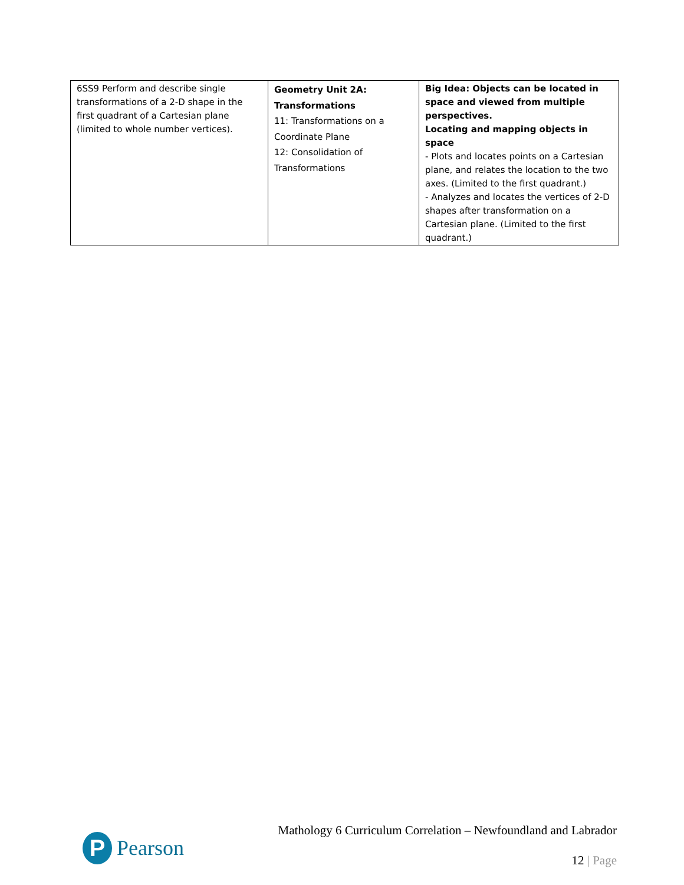| 6SS9 Perform and describe single transformations of a 2-D shape in the first quadrant of a Cartesian plane (limited to whole number vertices). | Geometry Unit 2A: Transformations 11: Transformations on a Coordinate Plane 12: Consolidation of Transformations | Big Idea: Objects can be located in space and viewed from multiple perspectives. Locating and mapping objects in space - Plots and locates points on a Cartesian plane, and relates the location to the two axes. (Limited to the first quadrant.) - Analyzes and locates the vertices of 2-D shapes after transformation on a Cartesian plane. (Limited to the first quadrant.) |
P
Pearson
Mathology 6 Curriculum Correlation – Newfoundland and Labrador
12 | Page